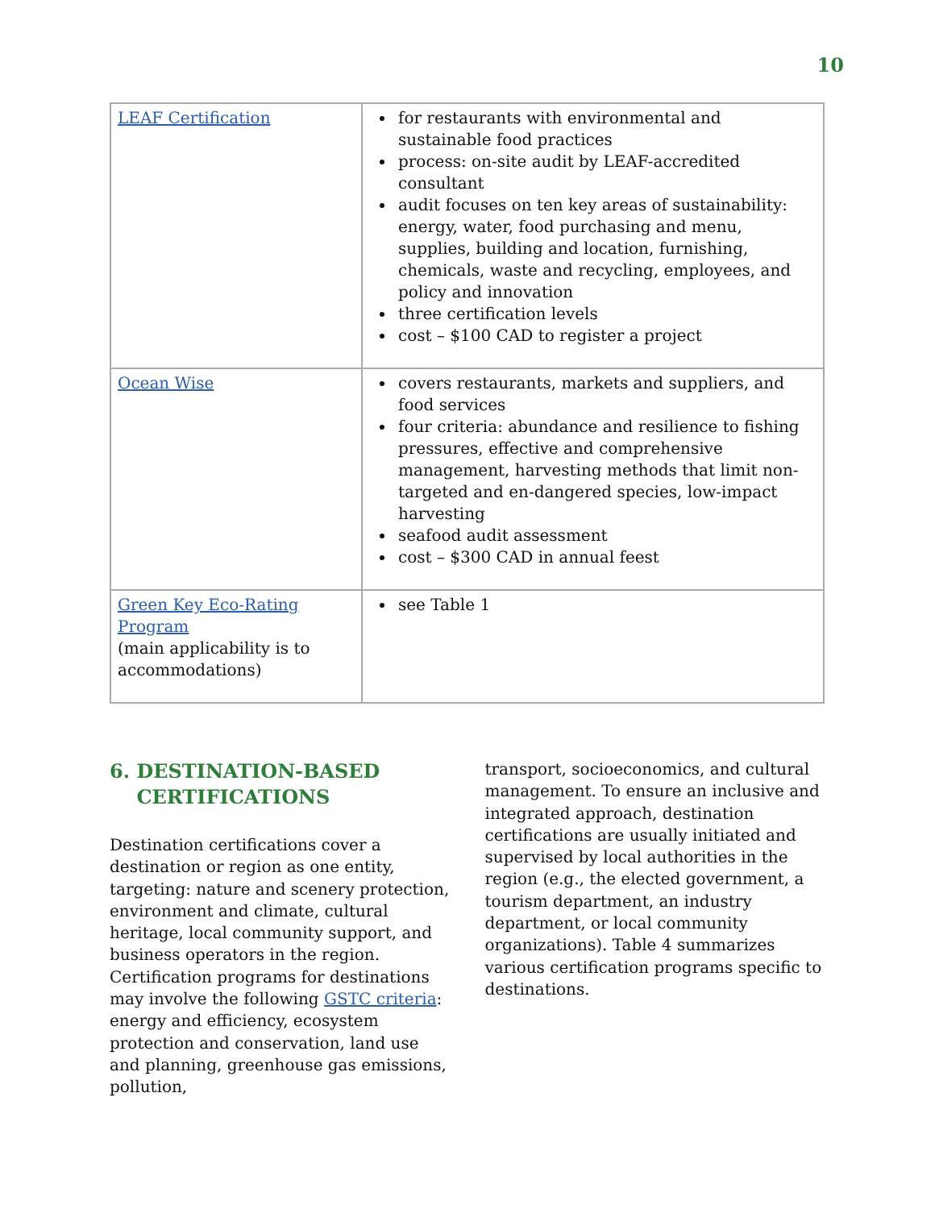10
| LEAF Certification | for restaurants with environmental and sustainable food practices process: on-site audit by LEAF-accredited consultant audit focuses on ten key areas of sustainability: energy, water, food purchasing and menu, supplies, building and location, furnishing, chemicals, waste and recycling, employees, and policy and innovation three certification levels cost – $100 CAD to register a project |
| Ocean Wise | covers restaurants, markets and suppliers, and food services four criteria: abundance and resilience to fishing pressures, effective and comprehensive management, harvesting methods that limit non-targeted and en-dangered species, low-impact harvesting seafood audit assessment cost – $300 CAD in annual feest |
| Green Key Eco-Rating Program (main applicability is to accommodations) | see Table 1 |
6. DESTINATION-BASED
CERTIFICATIONS
Destination certifications cover a destination or region as one entity, targeting: nature and scenery protection, environment and climate, cultural heritage, local community support, and business operators in the region. Certification programs for destinations may involve the following GSTC criteria: energy and efficiency, ecosystem protection and conservation, land use and planning, greenhouse gas emissions, pollution,
transport, socioeconomics, and cultural management. To ensure an inclusive and integrated approach, destination certifications are usually initiated and supervised by local authorities in the region (e.g., the elected government, a tourism department, an industry department, or local community organizations). Table 4 summarizes various certification programs specific to destinations.